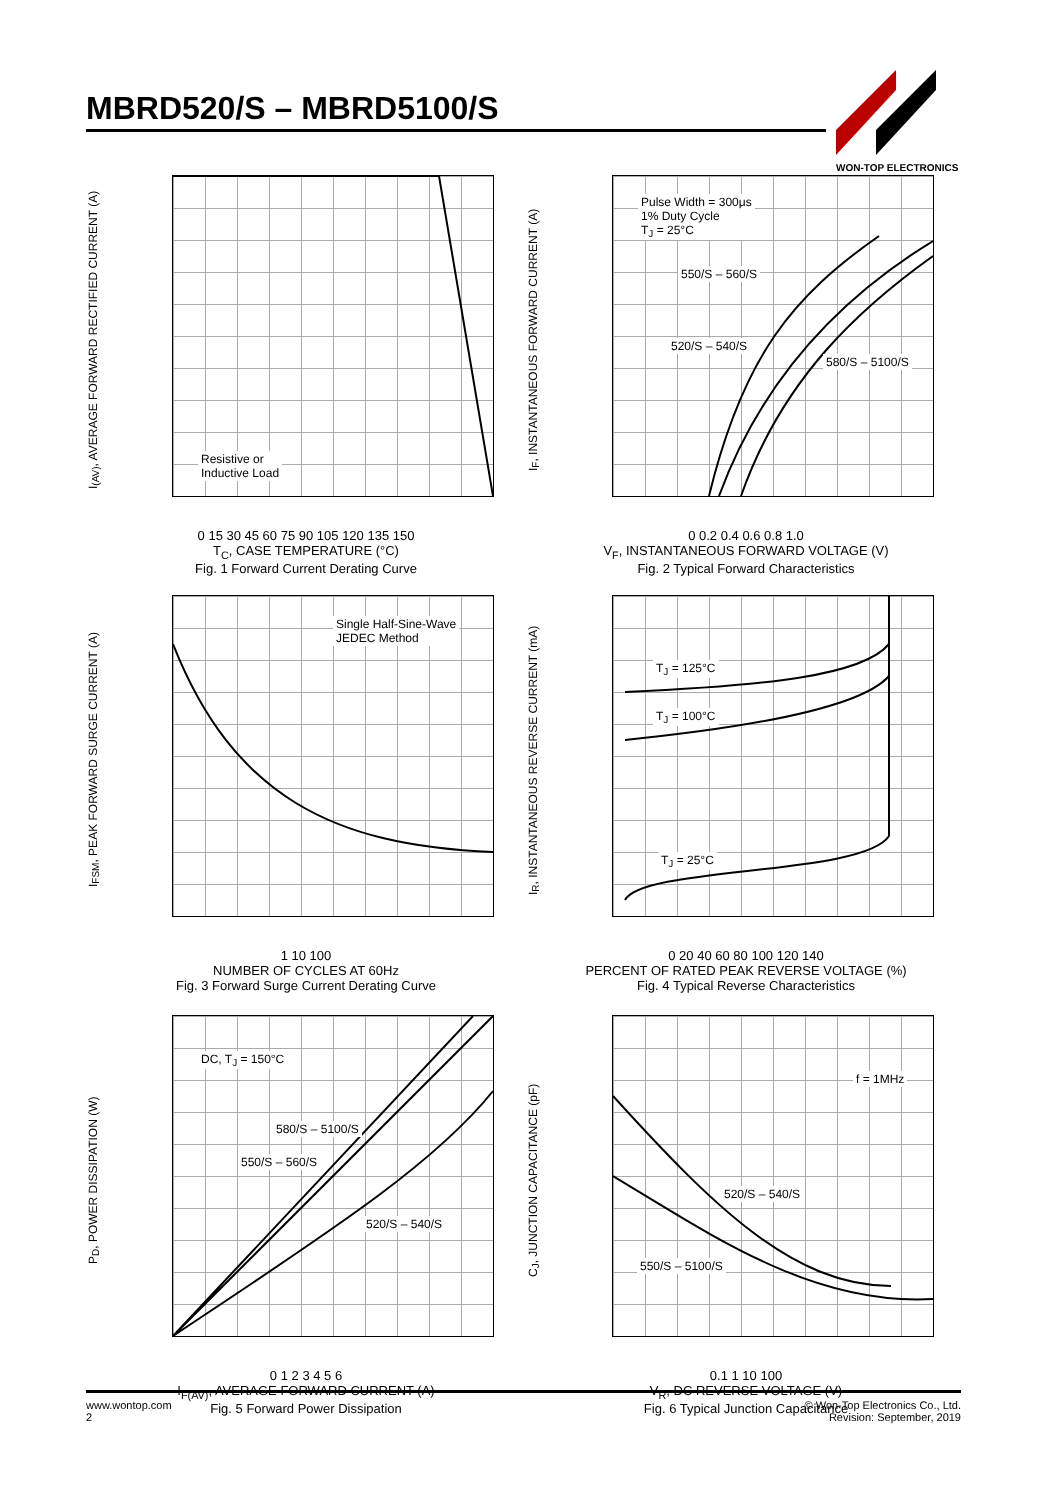MBRD520/S – MBRD5100/S
WON-TOP ELECTRONICS
I<sub>(AV)</sub>, AVERAGE FORWARD RECTIFIED CURRENT (A)
Resistive or
Inductive Load
0 15 30 45 60 75 90 105 120 135 150
T<sub>C</sub>, CASE TEMPERATURE (°C)
Fig. 1 Forward Current Derating Curve
I<sub>F</sub>, INSTANTANEOUS FORWARD CURRENT (A)
Pulse Width = 300μs
1% Duty Cycle
T<sub>J</sub> = 25°C
550/S – 560/S
520/S – 540/S
580/S – 5100/S
0 0.2 0.4 0.6 0.8 1.0
V<sub>F</sub>, INSTANTANEOUS FORWARD VOLTAGE (V)
Fig. 2 Typical Forward Characteristics
I<sub>FSM</sub>, PEAK FORWARD SURGE CURRENT (A)
Single Half-Sine-Wave
JEDEC Method
1 10 100
NUMBER OF CYCLES AT 60Hz
Fig. 3 Forward Surge Current Derating Curve
I<sub>R</sub>, INSTANTANEOUS REVERSE CURRENT (mA)
T<sub>J</sub> = 125°C
T<sub>J</sub> = 100°C
T<sub>J</sub> = 25°C
0 20 40 60 80 100 120 140
PERCENT OF RATED PEAK REVERSE VOLTAGE (%)
Fig. 4 Typical Reverse Characteristics
P<sub>D</sub>, POWER DISSIPATION (W)
DC, T<sub>J</sub> = 150°C
580/S – 5100/S
550/S – 560/S
520/S – 540/S
0 1 2 3 4 5 6
I<sub>F(AV)</sub>, AVERAGE FORWARD CURRENT (A)
Fig. 5 Forward Power Dissipation
C<sub>J</sub>, JUNCTION CAPACITANCE (pF)
f = 1MHz
520/S – 540/S
550/S – 5100/S
0.1 1 10 100
V<sub>R</sub>, DC REVERSE VOLTAGE (V)
Fig. 6 Typical Junction Capacitance
www.wontop.com
2
© Won-Top Electronics Co., Ltd.
Revision: September, 2019